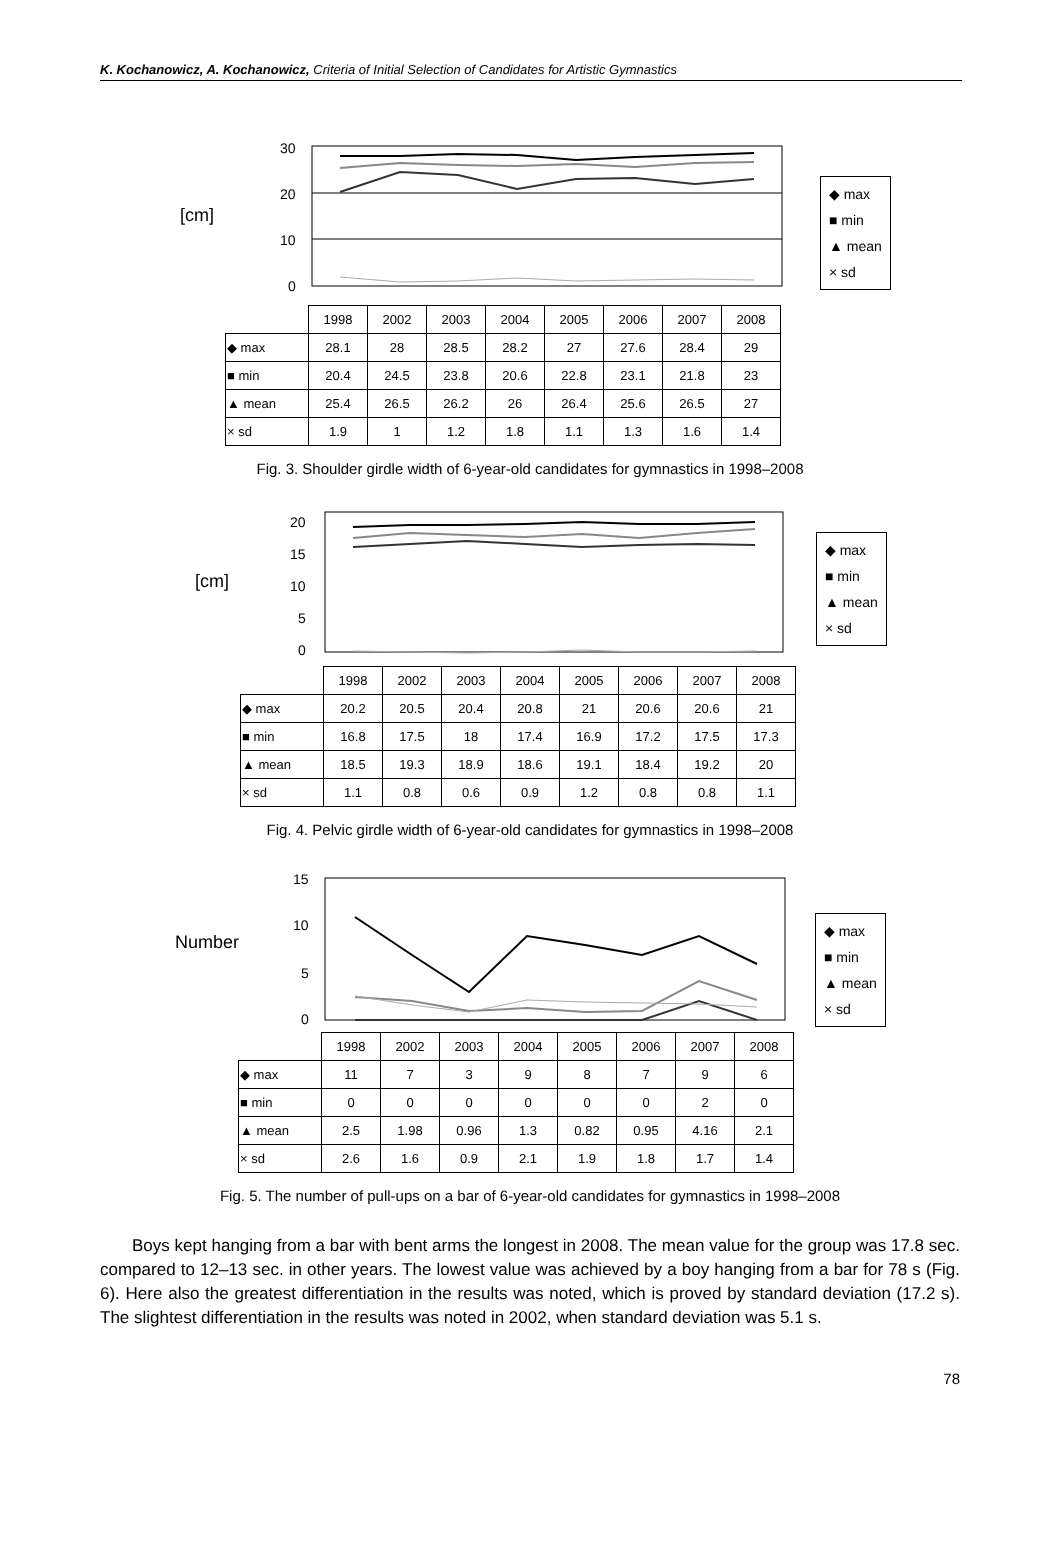K. Kochanowicz, A. Kochanowicz, Criteria of Initial Selection of Candidates for Artistic Gymnastics
[cm]
30
20
10
0
| | 1998 | 2002 | 2003 | 2004 | 2005 | 2006 | 2007 | 2008 |
| ◆ max | 28.1 | 28 | 28.5 | 28.2 | 27 | 27.6 | 28.4 | 29 |
| ■ min | 20.4 | 24.5 | 23.8 | 20.6 | 22.8 | 23.1 | 21.8 | 23 |
| ▲ mean | 25.4 | 26.5 | 26.2 | 26 | 26.4 | 25.6 | 26.5 | 27 |
| × sd | 1.9 | 1 | 1.2 | 1.8 | 1.1 | 1.3 | 1.6 | 1.4 |
◆ max
■ min
▲ mean
× sd
Fig. 3. Shoulder girdle width of 6-year-old candidates for gymnastics in 1998–2008
[cm]
20
15
10
5
0
| | 1998 | 2002 | 2003 | 2004 | 2005 | 2006 | 2007 | 2008 |
| ◆ max | 20.2 | 20.5 | 20.4 | 20.8 | 21 | 20.6 | 20.6 | 21 |
| ■ min | 16.8 | 17.5 | 18 | 17.4 | 16.9 | 17.2 | 17.5 | 17.3 |
| ▲ mean | 18.5 | 19.3 | 18.9 | 18.6 | 19.1 | 18.4 | 19.2 | 20 |
| × sd | 1.1 | 0.8 | 0.6 | 0.9 | 1.2 | 0.8 | 0.8 | 1.1 |
◆ max
■ min
▲ mean
× sd
Fig. 4. Pelvic girdle width of 6-year-old candidates for gymnastics in 1998–2008
Number
15
10
5
0
| | 1998 | 2002 | 2003 | 2004 | 2005 | 2006 | 2007 | 2008 |
| ◆ max | 11 | 7 | 3 | 9 | 8 | 7 | 9 | 6 |
| ■ min | 0 | 0 | 0 | 0 | 0 | 0 | 2 | 0 |
| ▲ mean | 2.5 | 1.98 | 0.96 | 1.3 | 0.82 | 0.95 | 4.16 | 2.1 |
| × sd | 2.6 | 1.6 | 0.9 | 2.1 | 1.9 | 1.8 | 1.7 | 1.4 |
◆ max
■ min
▲ mean
× sd
Fig. 5. The number of pull-ups on a bar of 6-year-old candidates for gymnastics in 1998–2008
Boys kept hanging from a bar with bent arms the longest in 2008. The mean value for the group was 17.8 sec. compared to 12–13 sec. in other years. The lowest value was achieved by a boy hanging from a bar for 78 s (Fig. 6). Here also the greatest differentiation in the results was noted, which is proved by standard deviation (17.2 s). The slightest differentiation in the results was noted in 2002, when standard deviation was 5.1 s.
78